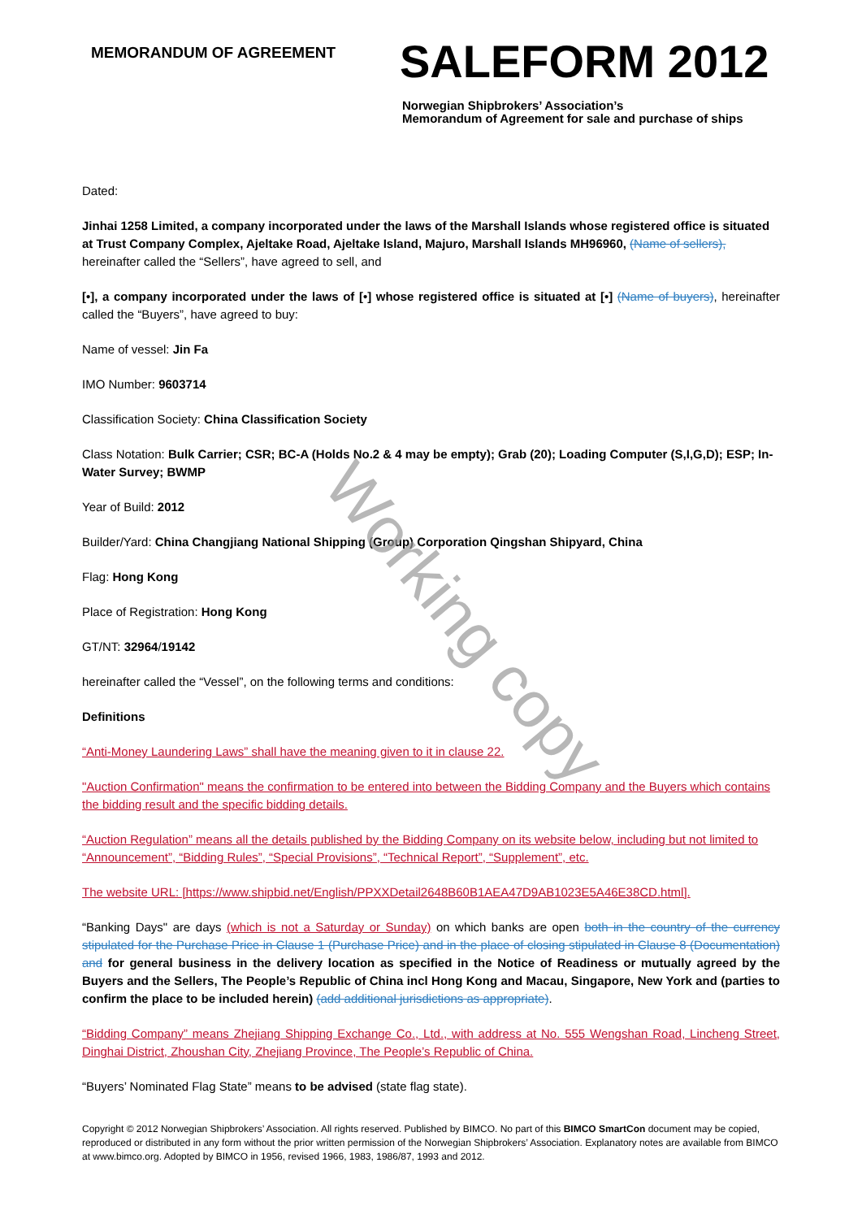MEMORANDUM OF AGREEMENT
SALEFORM 2012
Norwegian Shipbrokers’ Association’s
Memorandum of Agreement for sale and purchase of ships
Dated:
Jinhai 1258 Limited, a company incorporated under the laws of the Marshall Islands whose registered office is situated at Trust Company Complex, Ajeltake Road, Ajeltake Island, Majuro, Marshall Islands MH96960, (Name of sellers), hereinafter called the “Sellers”, have agreed to sell, and
[•], a company incorporated under the laws of [•] whose registered office is situated at [•] (Name of buyers), hereinafter called the “Buyers”, have agreed to buy:
Name of vessel: Jin Fa
IMO Number: 9603714
Classification Society: China Classification Society
Class Notation: Bulk Carrier; CSR; BC-A (Holds No.2 & 4 may be empty); Grab (20); Loading Computer (S,I,G,D); ESP; In-Water Survey; BWMP
Year of Build: 2012
Builder/Yard: China Changjiang National Shipping (Group) Corporation Qingshan Shipyard, China
Flag: Hong Kong
Place of Registration: Hong Kong
GT/NT: 32964/19142
hereinafter called the “Vessel”, on the following terms and conditions:
Definitions
“Anti-Money Laundering Laws” shall have the meaning given to it in clause 22.
"Auction Confirmation" means the confirmation to be entered into between the Bidding Company and the Buyers which contains the bidding result and the specific bidding details.
“Auction Regulation” means all the details published by the Bidding Company on its website below, including but not limited to “Announcement”, “Bidding Rules”, “Special Provisions”, “Technical Report”, “Supplement”, etc.
The website URL: [https://www.shipbid.net/English/PPXXDetail2648B60B1AEA47D9AB1023E5A46E38CD.html].
“Banking Days" are days (which is not a Saturday or Sunday) on which banks are open both in the country of the currency stipulated for the Purchase Price in Clause 1 (Purchase Price) and in the place of closing stipulated in Clause 8 (Documentation) and for general business in the delivery location as specified in the Notice of Readiness or mutually agreed by the Buyers and the Sellers, The People’s Republic of China incl Hong Kong and Macau, Singapore, New York and (parties to confirm the place to be included herein) (add additional jurisdictions as appropriate).
“Bidding Company” means Zhejiang Shipping Exchange Co., Ltd., with address at No. 555 Wengshan Road, Lincheng Street, Dinghai District, Zhoushan City, Zhejiang Province, The People’s Republic of China.
“Buyers’ Nominated Flag State” means to be advised (state flag state).
Copyright © 2012 Norwegian Shipbrokers’ Association. All rights reserved. Published by BIMCO. No part of this BIMCO SmartCon document may be copied, reproduced or distributed in any form without the prior written permission of the Norwegian Shipbrokers’ Association. Explanatory notes are available from BIMCO at www.bimco.org. Adopted by BIMCO in 1956, revised 1966, 1983, 1986/87, 1993 and 2012.
Working copy